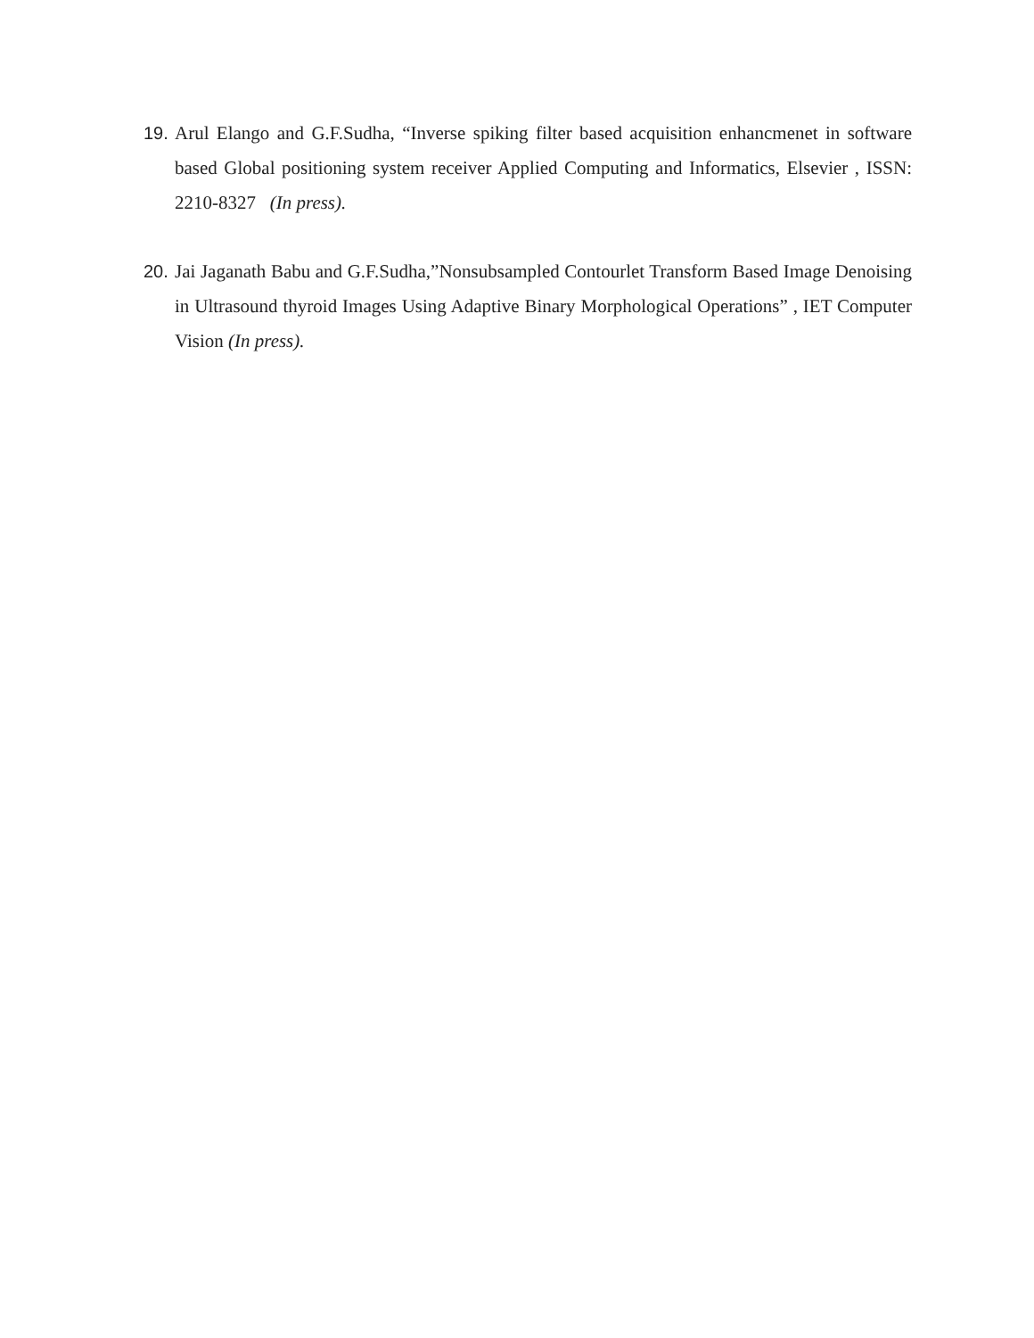19.
Arul Elango and G.F.Sudha, “Inverse spiking filter based acquisition enhancmenet in software based Global positioning system receiver Applied Computing and Informatics, Elsevier , ISSN: 2210-8327 (In press).
20.
Jai Jaganath Babu and G.F.Sudha,”Nonsubsampled Contourlet Transform Based Image Denoising in Ultrasound thyroid Images Using Adaptive Binary Morphological Operations” , IET Computer Vision (In press).